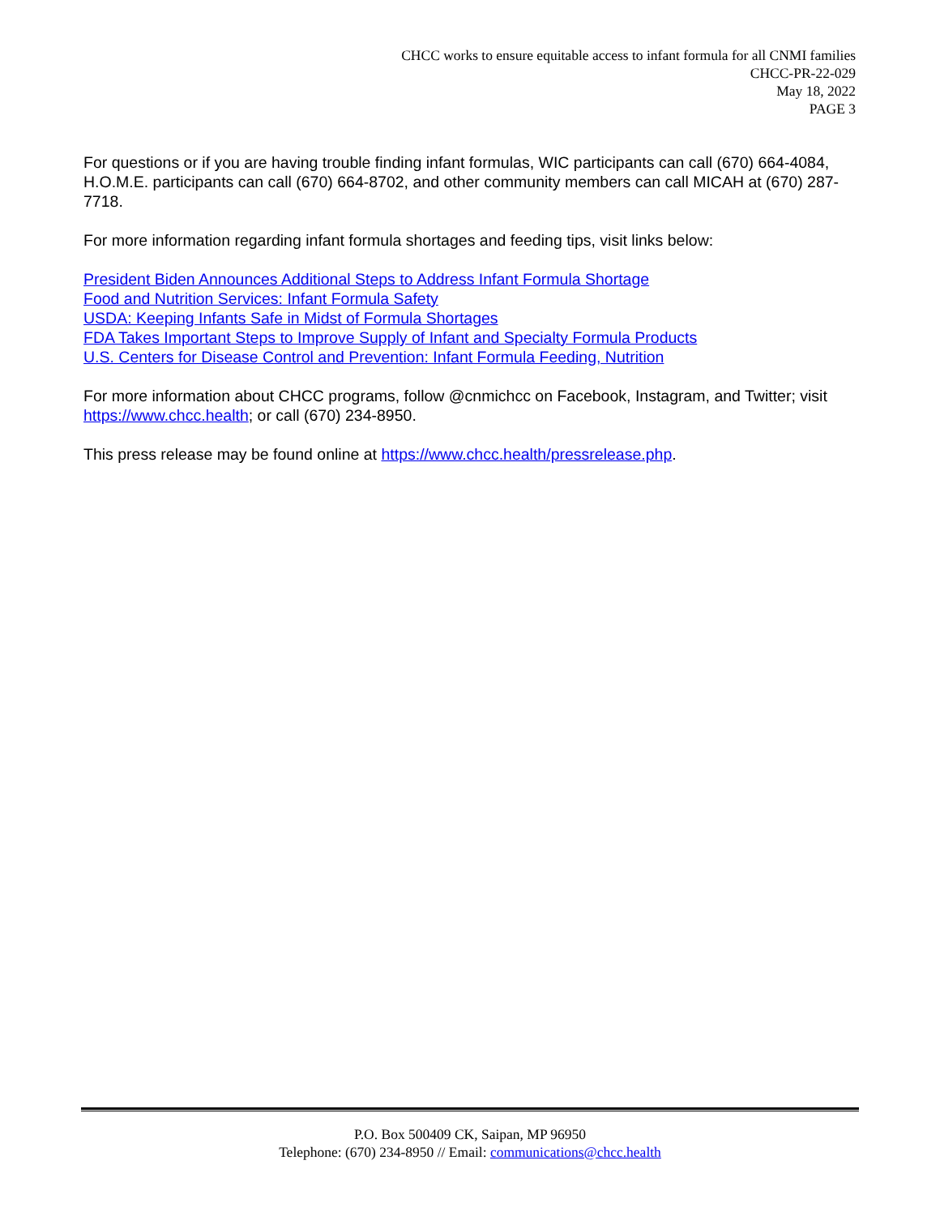CHCC works to ensure equitable access to infant formula for all CNMI families
CHCC-PR-22-029
May 18, 2022
PAGE 3
For questions or if you are having trouble finding infant formulas, WIC participants can call (670) 664-4084, H.O.M.E. participants can call (670) 664-8702, and other community members can call MICAH at (670) 287-7718.
For more information regarding infant formula shortages and feeding tips, visit links below:
President Biden Announces Additional Steps to Address Infant Formula Shortage
Food and Nutrition Services: Infant Formula Safety
USDA: Keeping Infants Safe in Midst of Formula Shortages
FDA Takes Important Steps to Improve Supply of Infant and Specialty Formula Products
U.S. Centers for Disease Control and Prevention: Infant Formula Feeding, Nutrition
For more information about CHCC programs, follow @cnmichcc on Facebook, Instagram, and Twitter; visit https://www.chcc.health; or call (670) 234-8950.
This press release may be found online at https://www.chcc.health/pressrelease.php.
P.O. Box 500409 CK, Saipan, MP 96950
Telephone: (670) 234-8950 // Email: communications@chcc.health